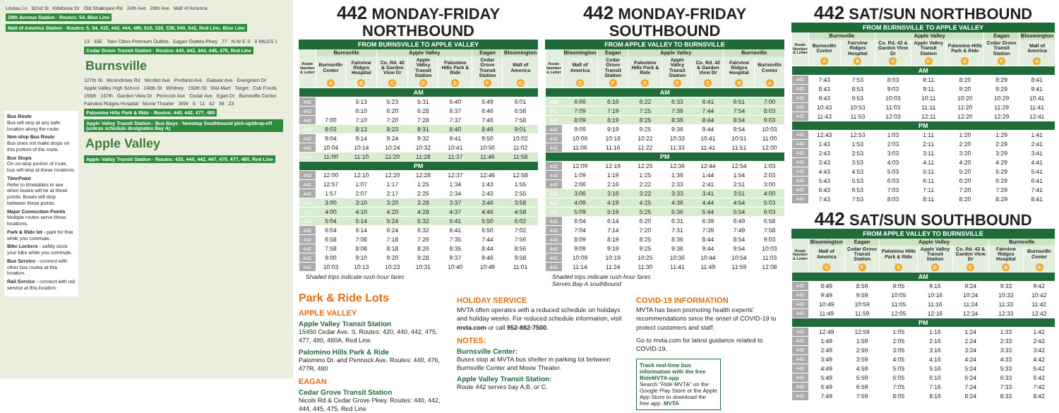Lindau Ln 82nd St Killebrew Dr Old Shakopee Rd 24th Ave 28th Ave Mall of America
28th Avenue Station · Routes: 54, Blue Line Mall of America Station · Routes: 5, 54, 415, 442, 444, 495, 515, 538, 539, 540, 542, Red Line, Blue Line
Bus Route
Bus will stop at any safe location along the route.
Non-stop Bus Route
Bus does not make stops on this portion of the route.
Bus Stops
On on-stop portion of route, bus will stop at these locations.
TimePoint
Refer to timetables to see when buses will be at these points. Buses will stop between these points.
Major Connection Points
Multiple routes serve these locations.
Park & Ride lot - park for free while you commute.
Bike Lockers - safely store your bike while you commute.
Bus Service - connect with other bus routes at this location.
Rail Service - connect with rail service at this location.
13 35E Twin Cities Premium Outlets Eagan Outlets Pkwy 77 N W E S 0 MILES 1 Cedar Grove Transit Station · Routes: 440, 442, 444, 445, 475, Red Line
Burnsville
127th St McAndrews Rd Nicollet Ave Portland Ave Galaxie Ave Evergreen Dr Apple Valley High School 140th St Whitney 150th St Wal-Mart Target Cub Foods 155th 157th Garden View Dr Pennock Ave Cedar Ave Egan Dr Burnsville Center Fairview Ridges Hospital Movie Theater 35W 5 11 42 38 23 Palomino Hills Park & Ride · Routes: 440, 442, 477, 480 Apple Valley Transit Station · Bus Bays · Nonstop Southbound pick-up/drop-off (unless schedule designates Bay A)
Apple Valley
Apple Valley Transit Station · Routes: 420, 440, 442, 447, 475, 477, 480, Red Line
442 MONDAY-FRIDAY NORTHBOUND
FROM BURNSVILLE TO APPLE VALLEY
| Route Number & Letter | Burnsville | | Apple Valley | | | Eagan | Bloomington |
| --- | --- | --- | --- | --- | --- | --- | --- |
| | Burnsville Center | Fairview Ridges Hospital | Co. Rd. 42 & Garden View Dr | Apple Valley Transit Station | Palomino Hills Park & Ride | Cedar Grove Transit Station | Mall of America |
| | A | B | C | D | E | F | G |
| AM | | | | | | | |
| 442 | | 5:13 | 5:23 | 5:31 | 5:40 | 5:49 | 6:01 |
| 442 | | 6:10 | 6:20 | 6:28 | 6:37 | 6:46 | 6:58 |
| 442 | 7:00 | 7:10 | 7:20 | 7:28 | 7:37 | 7:46 | 7:58 |
| 442 | 8:03 | 8:13 | 8:23 | 8:31 | 8:40 | 8:49 | 9:01 |
| 442 | 9:04 | 9:14 | 9:24 | 9:32 | 9:41 | 9:50 | 10:02 |
| 442 | 10:04 | 10:14 | 10:24 | 10:32 | 10:41 | 10:50 | 11:02 |
| 442 | 11:00 | 11:10 | 11:20 | 11:28 | 11:37 | 11:46 | 11:58 |
| PM | | | | | | | |
| 442 | 12:00 | 12:10 | 12:20 | 12:28 | 12:37 | 12:46 | 12:58 |
| 442 | 12:57 | 1:07 | 1:17 | 1:25 | 1:34 | 1:43 | 1:55 |
| 442 | 1:57 | 2:07 | 2:17 | 2:25 | 2:34 | 2:43 | 2:55 |
| 442 | 3:00 | 3:10 | 3:20 | 3:28 | 3:37 | 3:46 | 3:58 |
| 442 | 4:00 | 4:10 | 4:20 | 4:28 | 4:37 | 4:46 | 4:58 |
| 442 | 5:04 | 5:14 | 5:24 | 5:32 | 5:41 | 5:50 | 6:02 |
| 442 | 6:04 | 6:14 | 6:24 | 6:32 | 6:41 | 6:50 | 7:02 |
| 442 | 6:58 | 7:08 | 7:18 | 7:26 | 7:35 | 7:44 | 7:56 |
| 442 | 7:58 | 8:08 | 8:18 | 8:26 | 8:35 | 8:44 | 8:56 |
| 442 | 9:00 | 9:10 | 9:20 | 9:28 | 9:37 | 9:46 | 9:58 |
| 442 | 10:03 | 10:13 | 10:23 | 10:31 | 10:40 | 10:49 | 11:01 |
Shaded trips indicate rush-hour fares
442 MONDAY-FRIDAY SOUTHBOUND
FROM APPLE VALLEY TO BURNSVILLE
| Route Number & Letter | Bloomington | Eagan | Apple Valley | | | Burnsville | |
| --- | --- | --- | --- | --- | --- | --- | --- |
| | Mall of America | Cedar Grove Transit Station | Palomino Hills Park & Ride | Apple Valley Transit Station | Co. Rd. 42 & Garden View Dr | Fairview Ridges Hospital | Burnsville Center |
| | G | F | E | D | C | B | A |
| AM | | | | | | | |
| 442 | 6:06 | 6:16 | 6:22 | 6:33 | 6:41 | 6:51 | 7:00 |
| 442 | 7:09 | 7:19 | 7:25 | 7:36 | 7:44 | 7:54 | 8:03 |
| 442 | 8:09 | 8:19 | 8:25 | 8:36 | 8:44 | 8:54 | 9:03 |
| 442 | 9:09 | 9:19 | 9:25 | 9:36 | 9:44 | 9:54 | 10:03 |
| 442 | 10:06 | 10:16 | 10:22 | 10:33 | 10:41 | 10:51 | 11:00 |
| 442 | 11:06 | 11:16 | 11:22 | 11:33 | 11:41 | 11:51 | 12:00 |
| PM | | | | | | | |
| 442 | 12:09 | 12:19 | 12:25 | 12:36 | 12:44 | 12:54 | 1:03 |
| 442 | 1:09 | 1:19 | 1:25 | 1:36 | 1:44 | 1:54 | 2:03 |
| 442 | 2:06 | 2:16 | 2:22 | 2:33 | 2:41 | 2:51 | 3:00 |
| 442 | 3:06 | 3:16 | 3:22 | 3:33 | 3:41 | 3:51 | 4:00 |
| 442 | 4:09 | 4:19 | 4:25 | 4:36 | 4:44 | 4:54 | 5:03 |
| 442 | 5:09 | 5:19 | 5:25 | 5:36 | 5:44 | 5:54 | 6:03 |
| 442 | 6:04 | 6:14 | 6:20 | 6:31 | 6:39 | 6:49 | 6:58 |
| 442 | 7:04 | 7:14 | 7:20 | 7:31 | 7:39 | 7:49 | 7:58 |
| 442 | 8:09 | 8:19 | 8:25 | 8:36 | 8:44 | 8:54 | 9:03 |
| 442 | 9:09 | 9:19 | 9:25 | 9:36 | 9:44 | 9:54 | 10:03 |
| 442 | 10:09 | 10:19 | 10:25 | 10:36 | 10:44 | 10:54 | 11:03 |
| 442 | 11:14 | 11:24 | 11:30 | 11:41 | 11:49 | 11:59 | 12:08 |
Shaded trips indicate rush-hour fares
Serves Bay A southbound
Park & Ride Lots
APPLE VALLEY
Apple Valley Transit Station
15450 Cedar Ave. S. Routes: 420, 440, 442, 475, 477, 480, 480A, Red Line
Palomino Hills Park & Ride
Palomino Dr. and Pennock Ave. Routes: 440, 476, 477R, 480
EAGAN
Cedar Grove Transit Station
Nicols Rd & Cedar Grove Pkwy. Routes: 440, 442, 444, 445, 475, Red Line
HOLIDAY SERVICE
MVTA often operates with a reduced schedule on holidays and holiday weeks. For reduced schedule information, visit mvta.com or call 952-882-7500.
NOTES:
Burnsville Center:
Buses stop at MVTA bus shelter in parking lot between Burnsville Center and Movie Theater.
Apple Valley Transit Station:
Route 442 serves bay A,B, or C.
COVID-19 INFORMATION
MVTA has been promoting health experts' recommendations since the onset of COVID-19 to protect customers and staff.
Go to mvta.com for latest guidance related to COVID-19.
Track real-time bus information with the free RideMVTA app
Search "Ride MVTA" on the Google Play Store or the Apple App Store to download the free app. MVTA
442 SAT/SUN NORTHBOUND
FROM BURNSVILLE TO APPLE VALLEY
| Route Number & Letter | Burnsville | | Apple Valley | | | Eagan | Bloomington |
| --- | --- | --- | --- | --- | --- | --- | --- |
| | Burnsville Center | Fairview Ridges Hospital | Co. Rd. 42 & Garden View Dr | Apple Valley Transit Station | Palomino Hills Park & Ride | Cedar Grove Transit Station | Mall of America |
| | A | B | C | D | E | F | G |
| AM | | | | | | | |
| 442 | 7:43 | 7:53 | 8:03 | 8:11 | 8:20 | 8:29 | 8:41 |
| 442 | 8:43 | 8:53 | 9:03 | 9:11 | 9:20 | 9:29 | 9:41 |
| 442 | 9:43 | 9:53 | 10:03 | 10:11 | 10:20 | 10:29 | 10:41 |
| 442 | 10:43 | 10:53 | 11:03 | 11:11 | 11:20 | 11:29 | 11:41 |
| 442 | 11:43 | 11:53 | 12:03 | 12:11 | 12:20 | 12:29 | 12:41 |
| PM | | | | | | | |
| 442 | 12:43 | 12:53 | 1:03 | 1:11 | 1:20 | 1:29 | 1:41 |
| 442 | 1:43 | 1:53 | 2:03 | 2:11 | 2:20 | 2:29 | 2:41 |
| 442 | 2:43 | 2:53 | 3:03 | 3:11 | 3:20 | 3:29 | 3:41 |
| 442 | 3:43 | 3:53 | 4:03 | 4:11 | 4:20 | 4:29 | 4:41 |
| 442 | 4:43 | 4:53 | 5:03 | 5:11 | 5:20 | 5:29 | 5:41 |
| 442 | 5:43 | 5:53 | 6:03 | 6:11 | 6:20 | 6:29 | 6:41 |
| 442 | 6:43 | 6:53 | 7:03 | 7:11 | 7:20 | 7:29 | 7:41 |
| 442 | 7:43 | 7:53 | 8:03 | 8:11 | 8:20 | 8:29 | 8:41 |
442 SAT/SUN SOUTHBOUND
FROM APPLE VALLEY TO BURNSVILLE
| Route Number & Letter | Bloomington | Eagan | Apple Valley | | | Burnsville | |
| --- | --- | --- | --- | --- | --- | --- | --- |
| | Mall of America | Cedar Grove Transit Station | Palomino Hills Park & Ride | Apple Valley Transit Station | Co. Rd. 42 & Garden View Dr | Fairview Ridges Hospital | Burnsville Center |
| | G | F | E | D | C | B | A |
| AM | | | | | | | |
| 442 | 8:49 | 8:59 | 9:05 | 9:16 | 9:24 | 9:33 | 9:42 |
| 442 | 9:49 | 9:59 | 10:05 | 10:16 | 10:24 | 10:33 | 10:42 |
| 442 | 10:49 | 10:59 | 11:05 | 11:16 | 11:24 | 11:33 | 11:42 |
| 442 | 11:49 | 11:59 | 12:05 | 12:16 | 12:24 | 12:33 | 12:42 |
| PM | | | | | | | |
| 442 | 12:49 | 12:59 | 1:05 | 1:16 | 1:24 | 1:33 | 1:42 |
| 442 | 1:49 | 1:59 | 2:05 | 2:16 | 2:24 | 2:33 | 2:42 |
| 442 | 2:49 | 2:59 | 3:05 | 3:16 | 3:24 | 3:33 | 3:42 |
| 442 | 3:49 | 3:59 | 4:05 | 4:16 | 4:24 | 4:33 | 4:42 |
| 442 | 4:49 | 4:59 | 5:05 | 5:16 | 5:24 | 5:33 | 5:42 |
| 442 | 5:49 | 5:59 | 6:05 | 6:16 | 6:24 | 6:33 | 6:42 |
| 442 | 6:49 | 6:59 | 7:05 | 7:16 | 7:24 | 7:33 | 7:42 |
| 442 | 7:49 | 7:59 | 8:05 | 8:16 | 8:24 | 8:33 | 8:42 |